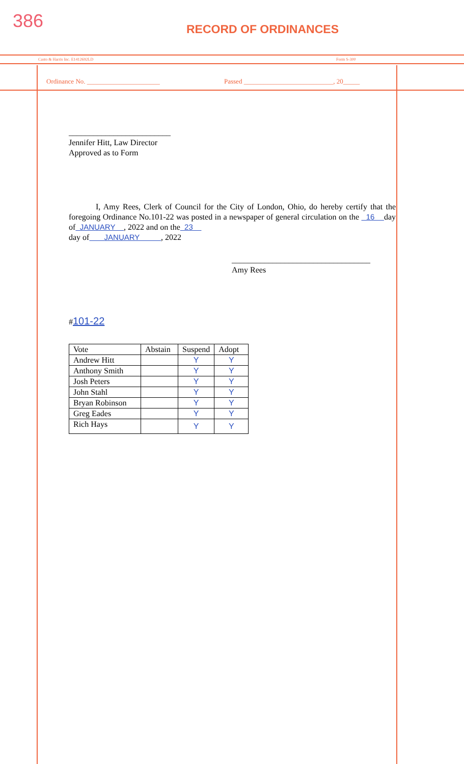386
RECORD OF ORDINANCES
Casto & Harris Inc. E1412692LD Form S-300
Ordinance No. ______________________
Passed ___________________________, 20_____
_________________________
Jennifer Hitt, Law Director
Approved as to Form
I, Amy Rees, Clerk of Council for the City of London, Ohio, do hereby certify that the foregoing Ordinance No.101-22 was posted in a newspaper of general circulation on the 16 day of JANUARY , 2022 and on the 23
day of JANUARY , 2022
__________________________________
Amy Rees
#101-22
| Vote | Abstain | Suspend | Adopt |
| Andrew Hitt | | Y | Y |
| Anthony Smith | | Y | Y |
| Josh Peters | | Y | Y |
| John Stahl | | Y | Y |
| Bryan Robinson | | Y | Y |
| Greg Eades | | Y | Y |
| Rich Hays | | Y | Y |